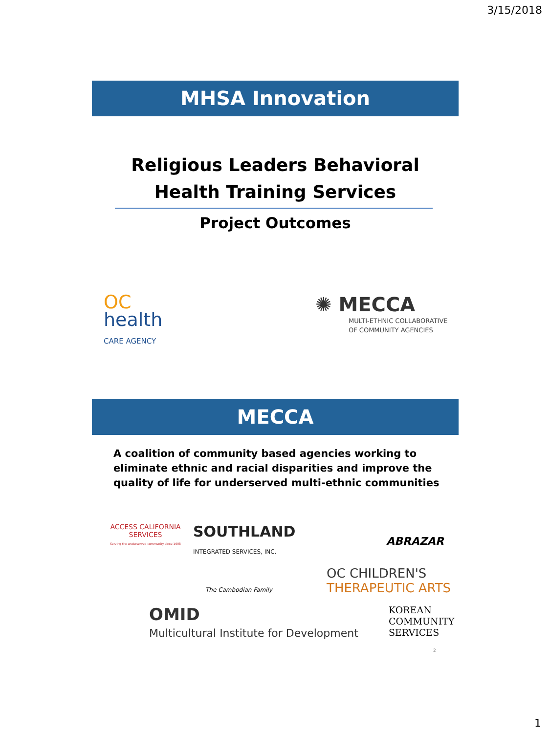3/15/2018
MHSA Innovation
Religious Leaders Behavioral
Health Training Services
Project Outcomes
OC
health
CARE AGENCY
✺ MECCA
MULTI-ETHNIC COLLABORATIVE
OF COMMUNITY AGENCIES
MECCA
A coalition of community based agencies working to eliminate ethnic and racial disparities and improve the quality of life for underserved multi-ethnic communities
ACCESS CALIFORNIA SERVICES
Serving the underserved community since 1998
SOUTHLAND
INTEGRATED SERVICES, INC.
ABRAZAR
The Cambodian Family
OC CHILDREN'S
THERAPEUTIC ARTS
OMID
Multicultural Institute for Development
KOREAN
COMMUNITY
SERVICES
2
1